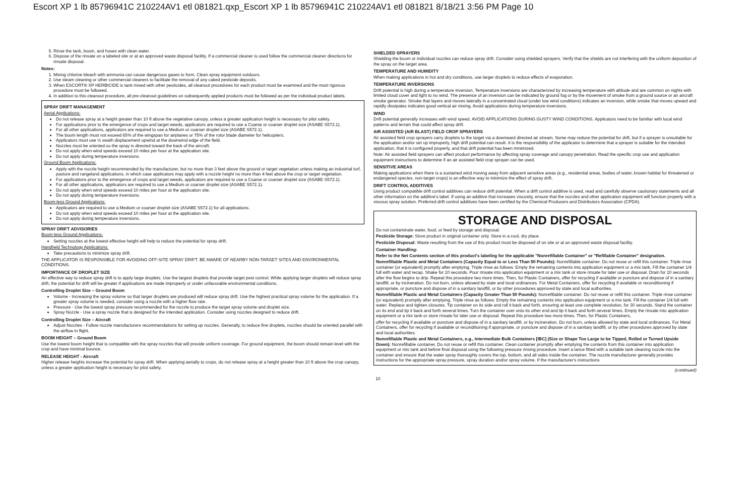Escort XP 1 lb 85796941C 210224AV1 etl 081821.qxp_Escort XP 1 lb 85796941C 210224AV1 etl 081821 8/18/21 3:56 PM Page 10
5. Rinse the tank, boom, and hoses with clean water.
6. Dispose of the rinsate on a labeled site or at an approved waste disposal facility. If a commercial cleaner is used follow the commercial cleaner directions for rinsate disposal.
Notes:
1. Mixing chlorine bleach with ammonia can cause dangerous gases to form. Clean spray equipment outdoors.
2. Use steam cleaning or other commercial cleaners to facilitate the removal of any caked pesticide deposits.
3. When ESCORT® XP HERBICIDE is tank mixed with other pesticides, all cleanout procedures for each product must be examined and the most rigorous procedure must be followed.
4. In addition to this cleanout procedure, all pre-cleanout guidelines on subsequently applied products must be followed as per the individual product labels.
SPRAY DRIFT MANAGEMENT
Aerial Applications:
Do not release spray at a height greater than 10 ft above the vegetative canopy, unless a greater application height is necessary for pilot safety.
For applications prior to the emergence of crops and target weeds, applicators are required to use a Coarse or coarser droplet size (ASABE S572.1).
For all other applications, applicators are required to use a Medium or coarser droplet size (ASABE S572.1).
The boom length must not exceed 65% of the wingspan for airplanes or 75% of the rotor blade diameter for helicopters.
Applicators must use ½ swath displacement upwind at the downwind edge of the field.
Nozzles must be oriented so the spray is directed toward the back of the aircraft.
Do not apply when wind speeds exceed 10 miles per hour at the application site.
Do not apply during temperature inversions.
Ground Boom Applications:
Apply with the nozzle height recommended by the manufacturer, but no more than 3 feet above the ground or target vegetation unless making an industrial turf, pasture and rangeland applications, in which case applicators may apply with a nozzle height no more than 4 feet above the crop or target vegetation.
For applications prior to the emergence of crops and target weeds, applicators are required to use a Coarse or coarser droplet size (ASABE S572.1).
For all other applications, applicators are required to use a Medium or coarser droplet size (ASABE S572.1).
Do not apply when wind speeds exceed 10 miles per hour at the application site.
Do not apply during temperature inversions.
Boom-less Ground Applications:
Applicators are required to use a Medium or coarser droplet size (ASABE S572.1) for all applications.
Do not apply when wind speeds exceed 10 miles per hour at the application site.
Do not apply during temperature inversions.
SPRAY DRIFT ADVISORIES
Boom-less Ground Applications:
Setting nozzles at the lowest effective height will help to reduce the potential for spray drift.
Handheld Technology Applications:
Take precautions to minimize spray drift.
THE APPLICATOR IS RESPONSIBLE FOR AVOIDING OFF-SITE SPRAY DRIFT. BE AWARE OF NEARBY NON-TARGET SITES AND ENVIRONMENTAL CONDITIONS.
IMPORTANCE OF DROPLET SIZE
An effective way to reduce spray drift is to apply large droplets. Use the largest droplets that provide target pest control. While applying larger droplets will reduce spray drift, the potential for drift will be greater if applications are made improperly or under unfavorable environmental conditions.
Controlling Droplet Size – Ground Boom
Volume - Increasing the spray volume so that larger droplets are produced will reduce spray drift. Use the highest practical spray volume for the application. If a greater spray volume is needed, consider using a nozzle with a higher flow rate.
Pressure - Use the lowest spray pressure recommended for the nozzle to produce the target spray volume and droplet size.
Spray Nozzle - Use a spray nozzle that is designed for the intended application. Consider using nozzles designed to reduce drift.
Controlling Droplet Size – Aircraft
Adjust Nozzles - Follow nozzle manufacturers recommendations for setting up nozzles. Generally, to reduce fine droplets, nozzles should be oriented parallel with the airflow in flight.
BOOM HEIGHT – Ground Boom
Use the lowest boom height that is compatible with the spray nozzles that will provide uniform coverage. For ground equipment, the boom should remain level with the crop and have minimal bounce.
RELEASE HEIGHT - Aircraft
Higher release heights increase the potential for spray drift. When applying aerially to crops, do not release spray at a height greater than 10 ft above the crop canopy, unless a greater application height is necessary for pilot safety.
SHIELDED SPRAYERS
Shielding the boom or individual nozzles can reduce spray drift. Consider using shielded sprayers. Verify that the shields are not interfering with the uniform deposition of the spray on the target area.
TEMPERATURE AND HUMIDITY
When making applications in hot and dry conditions, use larger droplets to reduce effects of evaporation.
TEMPERATURE INVERSIONS
Drift potential is high during a temperature inversion. Temperature inversions are characterized by increasing temperature with altitude and are common on nights with limited cloud cover and light to no wind. The presence of an inversion can be indicated by ground fog or by the movement of smoke from a ground source or an aircraft smoke generator. Smoke that layers and moves laterally in a concentrated cloud (under low wind conditions) indicates an inversion, while smoke that moves upward and rapidly dissipates indicates good vertical air mixing. Avoid applications during temperature inversions.
WIND
Drift potential generally increases with wind speed. AVOID APPLICATIONS DURING GUSTY WIND CONDITIONS. Applicators need to be familiar with local wind patterns and terrain that could affect spray drift.
AIR ASSISTED (AIR BLAST) FIELD CROP SPRAYERS
Air assisted field crop sprayers carry droplets to the target via a downward directed air stream. Some may reduce the potential for drift, but if a sprayer is unsuitable for the application and/or set up improperly, high drift potential can result. It is the responsibility of the applicator to determine that a sprayer is suitable for the intended application, that it is configured properly, and that drift potential has been minimized.
Note: Air assisted field sprayers can affect product performance by affecting spray coverage and canopy penetration. Read the specific crop use and application equipment instructions to determine if an air assisted field crop sprayer can be used.
SENSITIVE AREAS
Making applications when there is a sustained wind moving away from adjacent sensitive areas (e.g., residential areas, bodies of water, known habitat for threatened or endangered species, non-target crops) is an effective way to minimize the effect of spray drift.
DRIFT CONTROL ADDITIVES
Using product compatible drift control additives can reduce drift potential. When a drift control additive is used, read and carefully observe cautionary statements and all other information on the additive's label. If using an additive that increases viscosity, ensure that the nozzles and other application equipment will function properly with a viscous spray solution. Preferred drift control additives have been certified by the Chemical Producers and Distributors Association (CPDA).
STORAGE AND DISPOSAL
Do not contaminate water, food, or feed by storage and disposal.
Pesticide Storage: Store product in original container only. Store in a cool, dry place.
Pesticide Disposal: Waste resulting from the use of this product must be disposed of on site or at an approved waste disposal facility.
Container Handling:
Refer to the Net Contents section of this product's labeling for the applicable "Nonrefillable Container" or "Refillable Container" designation.
Nonrefillable Plastic and Metal Containers (Capacity Equal to or Less Than 50 Pounds): Nonrefillable container. Do not reuse or refill this container. Triple rinse container (or equivalent) promptly after emptying. Triple rinse as follows: Empty the remaining contents into application equipment or a mix tank. Fill the container 1/4 full with water and recap. Shake for 10 seconds. Pour rinsate into application equipment or a mix tank or store rinsate for later use or disposal. Drain for 10 seconds after the flow begins to drip. Repeat this procedure two more times. Then, for Plastic Containers, offer for recycling if available or puncture and dispose of in a sanitary landfill, or by incineration. Do not burn, unless allowed by state and local ordinances. For Metal Containers, offer for recycling if available or reconditioning if appropriate, or puncture and dispose of in a sanitary landfill, or by other procedures approved by state and local authorities.
Nonrefillable Plastic and Metal Containers (Capacity Greater Than 50 Pounds): Nonrefillable container. Do not reuse or refill this container. Triple rinse container (or equivalent) promptly after emptying. Triple rinse as follows: Empty the remaining contents into application equipment or a mix tank. Fill the container 1/4 full with water. Replace and tighten closures. Tip container on its side and roll it back and forth, ensuring at least one complete revolution, for 30 seconds. Stand the container on its end and tip it back and forth several times. Turn the container over onto its other end and tip it back and forth several times. Empty the rinsate into application equipment or a mix tank or store rinsate for later use or disposal. Repeat this procedure two more times. Then, for Plastic Containers,
offer for recycling if available or puncture and dispose of in a sanitary landfill, or by incineration. Do not burn, unless allowed by state and local ordinances. For Metal Containers, offer for recycling if available or reconditioning if appropriate, or puncture and dispose of in a sanitary landfill, or by other procedures approved by state and local authorities.
Nonrefillable Plastic and Metal Containers, e.g., Intermediate Bulk Containers [IBC] (Size or Shape Too Large to be Tipped, Rolled or Turned Upside Down): Nonrefillable container. Do not reuse or refill this container. Clean container promptly after emptying the contents from this container into application equipment or mix tank and before final disposal using the following pressure rinsing procedure. Insert a lance fitted with a suitable tank cleaning nozzle into the container and ensure that the water spray thoroughly covers the top, bottom, and all sides inside the container. The nozzle manufacturer generally provides instructions for the appropriate spray pressure, spray duration and/or spray volume. If the manufacturer's instructions
(continued)
10